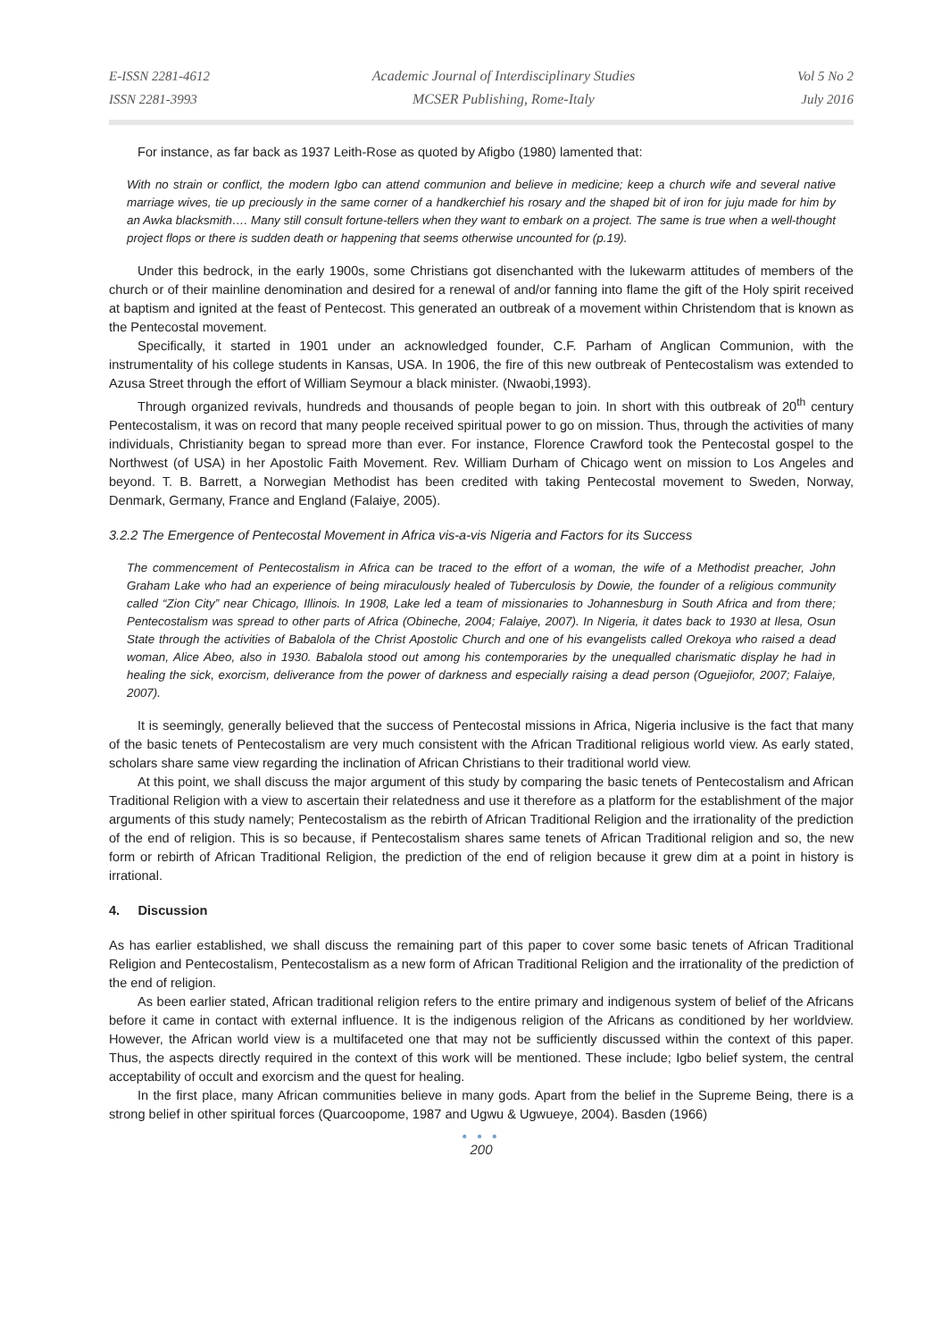E-ISSN 2281-4612
ISSN 2281-3993
Academic Journal of Interdisciplinary Studies
MCSER Publishing, Rome-Italy
Vol 5 No 2
July 2016
For instance, as far back as 1937 Leith-Rose as quoted by Afigbo (1980) lamented that:
With no strain or conflict, the modern Igbo can attend communion and believe in medicine; keep a church wife and several native marriage wives, tie up preciously in the same corner of a handkerchief his rosary and the shaped bit of iron for juju made for him by an Awka blacksmith…. Many still consult fortune-tellers when they want to embark on a project. The same is true when a well-thought project flops or there is sudden death or happening that seems otherwise uncounted for (p.19).
Under this bedrock, in the early 1900s, some Christians got disenchanted with the lukewarm attitudes of members of the church or of their mainline denomination and desired for a renewal of and/or fanning into flame the gift of the Holy spirit received at baptism and ignited at the feast of Pentecost. This generated an outbreak of a movement within Christendom that is known as the Pentecostal movement.
Specifically, it started in 1901 under an acknowledged founder, C.F. Parham of Anglican Communion, with the instrumentality of his college students in Kansas, USA. In 1906, the fire of this new outbreak of Pentecostalism was extended to Azusa Street through the effort of William Seymour a black minister. (Nwaobi,1993).
Through organized revivals, hundreds and thousands of people began to join. In short with this outbreak of 20<sup>th</sup> century Pentecostalism, it was on record that many people received spiritual power to go on mission. Thus, through the activities of many individuals, Christianity began to spread more than ever. For instance, Florence Crawford took the Pentecostal gospel to the Northwest (of USA) in her Apostolic Faith Movement. Rev. William Durham of Chicago went on mission to Los Angeles and beyond. T. B. Barrett, a Norwegian Methodist has been credited with taking Pentecostal movement to Sweden, Norway, Denmark, Germany, France and England (Falaiye, 2005).
3.2.2 The Emergence of Pentecostal Movement in Africa vis-a-vis Nigeria and Factors for its Success
The commencement of Pentecostalism in Africa can be traced to the effort of a woman, the wife of a Methodist preacher, John Graham Lake who had an experience of being miraculously healed of Tuberculosis by Dowie, the founder of a religious community called “Zion City” near Chicago, Illinois. In 1908, Lake led a team of missionaries to Johannesburg in South Africa and from there; Pentecostalism was spread to other parts of Africa (Obineche, 2004; Falaiye, 2007). In Nigeria, it dates back to 1930 at Ilesa, Osun State through the activities of Babalola of the Christ Apostolic Church and one of his evangelists called Orekoya who raised a dead woman, Alice Abeo, also in 1930. Babalola stood out among his contemporaries by the unequalled charismatic display he had in healing the sick, exorcism, deliverance from the power of darkness and especially raising a dead person (Oguejiofor, 2007; Falaiye, 2007).
It is seemingly, generally believed that the success of Pentecostal missions in Africa, Nigeria inclusive is the fact that many of the basic tenets of Pentecostalism are very much consistent with the African Traditional religious world view. As early stated, scholars share same view regarding the inclination of African Christians to their traditional world view.
At this point, we shall discuss the major argument of this study by comparing the basic tenets of Pentecostalism and African Traditional Religion with a view to ascertain their relatedness and use it therefore as a platform for the establishment of the major arguments of this study namely; Pentecostalism as the rebirth of African Traditional Religion and the irrationality of the prediction of the end of religion. This is so because, if Pentecostalism shares same tenets of African Traditional religion and so, the new form or rebirth of African Traditional Religion, the prediction of the end of religion because it grew dim at a point in history is irrational.
4. Discussion
As has earlier established, we shall discuss the remaining part of this paper to cover some basic tenets of African Traditional Religion and Pentecostalism, Pentecostalism as a new form of African Traditional Religion and the irrationality of the prediction of the end of religion.
As been earlier stated, African traditional religion refers to the entire primary and indigenous system of belief of the Africans before it came in contact with external influence. It is the indigenous religion of the Africans as conditioned by her worldview. However, the African world view is a multifaceted one that may not be sufficiently discussed within the context of this paper. Thus, the aspects directly required in the context of this work will be mentioned. These include; Igbo belief system, the central acceptability of occult and exorcism and the quest for healing.
In the first place, many African communities believe in many gods. Apart from the belief in the Supreme Being, there is a strong belief in other spiritual forces (Quarcoopome, 1987 and Ugwu & Ugwueye, 2004). Basden (1966)
● ● ●
200